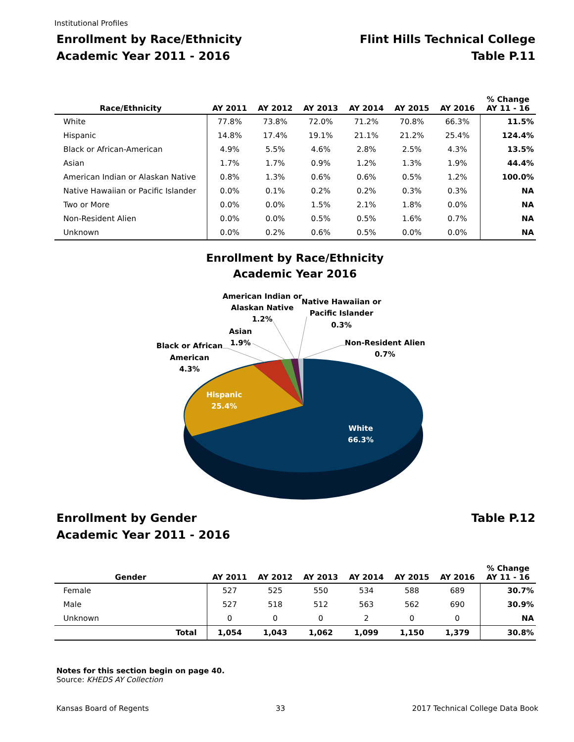Institutional Profiles
Enrollment by Race/Ethnicity
Academic Year 2011 - 2016
Flint Hills Technical College
Table P.11
| Race/Ethnicity | AY 2011 | AY 2012 | AY 2013 | AY 2014 | AY 2015 | AY 2016 | % Change AY 11 - 16 |
| --- | --- | --- | --- | --- | --- | --- | --- |
| White | 77.8% | 73.8% | 72.0% | 71.2% | 70.8% | 66.3% | 11.5% |
| Hispanic | 14.8% | 17.4% | 19.1% | 21.1% | 21.2% | 25.4% | 124.4% |
| Black or African-American | 4.9% | 5.5% | 4.6% | 2.8% | 2.5% | 4.3% | 13.5% |
| Asian | 1.7% | 1.7% | 0.9% | 1.2% | 1.3% | 1.9% | 44.4% |
| American Indian or Alaskan Native | 0.8% | 1.3% | 0.6% | 0.6% | 0.5% | 1.2% | 100.0% |
| Native Hawaiian or Pacific Islander | 0.0% | 0.1% | 0.2% | 0.2% | 0.3% | 0.3% | NA |
| Two or More | 0.0% | 0.0% | 1.5% | 2.1% | 1.8% | 0.0% | NA |
| Non-Resident Alien | 0.0% | 0.0% | 0.5% | 0.5% | 1.6% | 0.7% | NA |
| Unknown | 0.0% | 0.2% | 0.6% | 0.5% | 0.0% | 0.0% | NA |
Enrollment by Race/Ethnicity
Academic Year 2016
Hispanic
25.4%
White
66.3%
Black or African
American
4.3%
Asian
1.9%
American Indian or
Alaskan Native
1.2%
Native Hawaiian or
Pacific Islander
0.3%
Non-Resident Alien
0.7%
Enrollment by Gender
Academic Year 2011 - 2016
Table P.12
| Gender | AY 2011 | AY 2012 | AY 2013 | AY 2014 | AY 2015 | AY 2016 | % Change AY 11 - 16 |
| --- | --- | --- | --- | --- | --- | --- | --- |
| Female | 527 | 525 | 550 | 534 | 588 | 689 | 30.7% |
| Male | 527 | 518 | 512 | 563 | 562 | 690 | 30.9% |
| Unknown | 0 | 0 | 0 | 2 | 0 | 0 | NA |
| Total | 1,054 | 1,043 | 1,062 | 1,099 | 1,150 | 1,379 | 30.8% |
Notes for this section begin on page 40.
Source: KHEDS AY Collection
Kansas Board of Regents 33 2017 Technical College Data Book